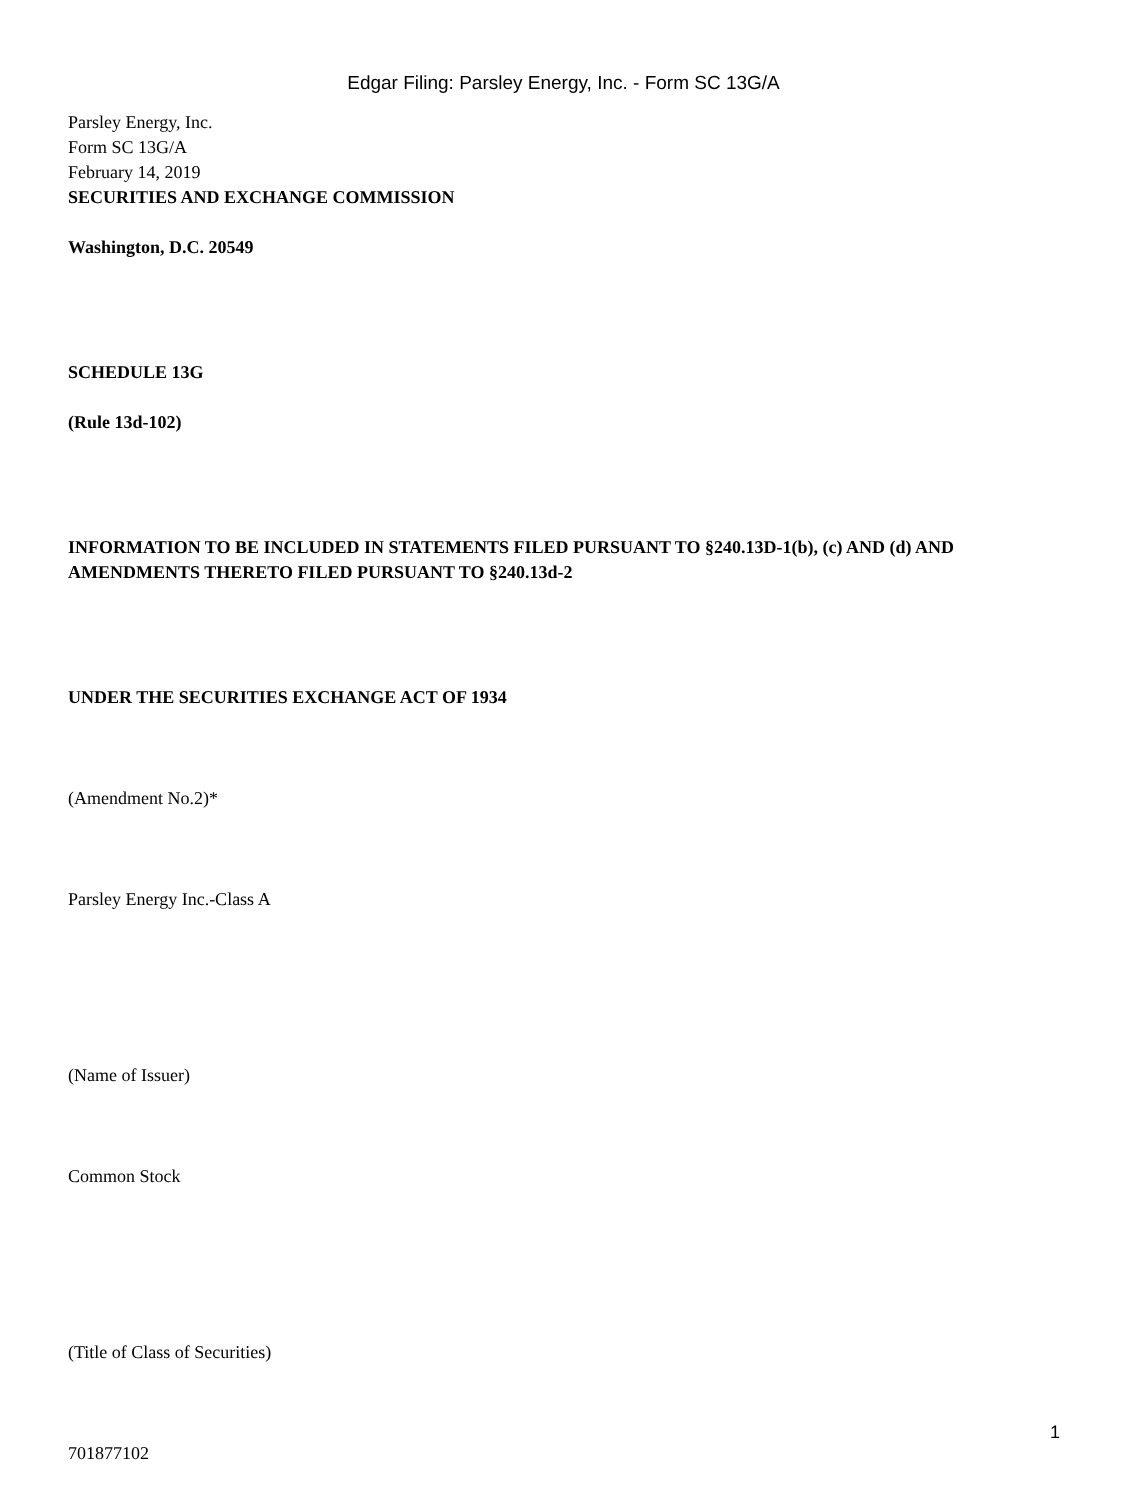Edgar Filing: Parsley Energy, Inc. - Form SC 13G/A
Parsley Energy, Inc.
Form SC 13G/A
February 14, 2019
SECURITIES AND EXCHANGE COMMISSION
Washington, D.C. 20549
SCHEDULE 13G
(Rule 13d-102)
INFORMATION TO BE INCLUDED IN STATEMENTS FILED PURSUANT TO §240.13D-1(b), (c) AND (d) AND AMENDMENTS THERETO FILED PURSUANT TO §240.13d-2
UNDER THE SECURITIES EXCHANGE ACT OF 1934
(Amendment No.2)*
Parsley Energy Inc.-Class A
(Name of Issuer)
Common Stock
(Title of Class of Securities)
701877102
1